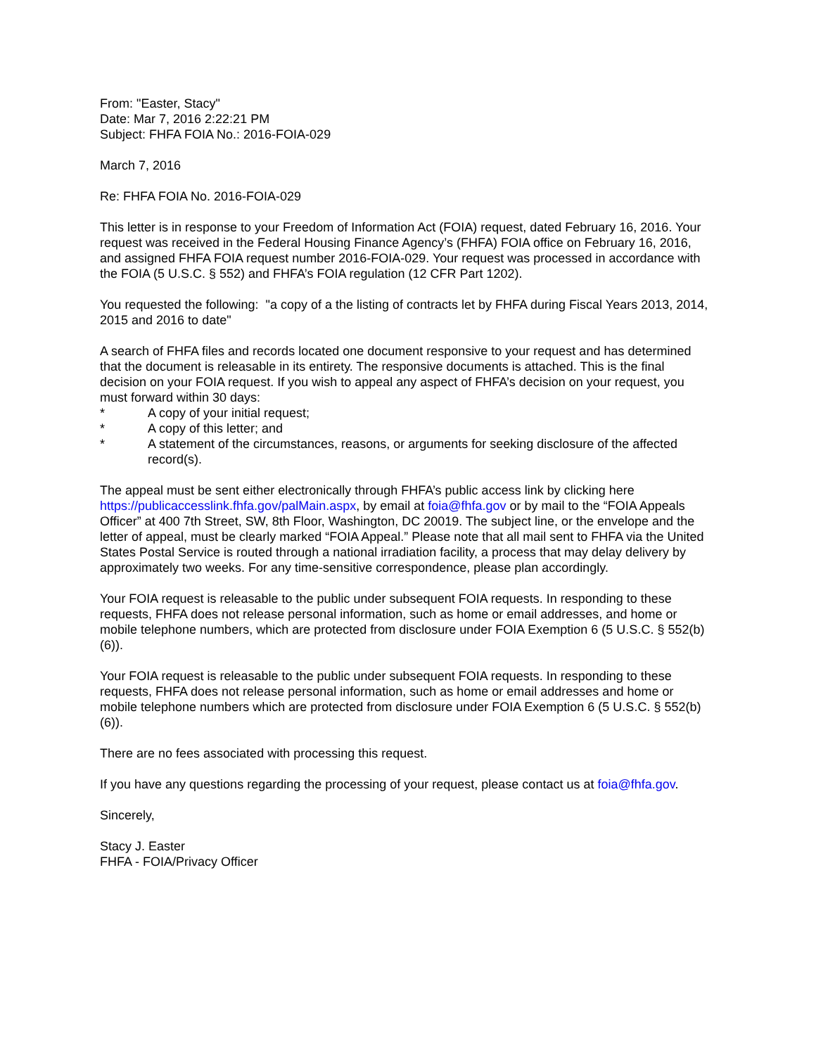From: "Easter, Stacy"
Date: Mar 7, 2016 2:22:21 PM
Subject: FHFA FOIA No.: 2016-FOIA-029
March 7, 2016
Re: FHFA FOIA No. 2016-FOIA-029
This letter is in response to your Freedom of Information Act (FOIA) request, dated February 16, 2016. Your request was received in the Federal Housing Finance Agency’s (FHFA) FOIA office on February 16, 2016, and assigned FHFA FOIA request number 2016-FOIA-029. Your request was processed in accordance with the FOIA (5 U.S.C. § 552) and FHFA’s FOIA regulation (12 CFR Part 1202).
You requested the following: "a copy of a the listing of contracts let by FHFA during Fiscal Years 2013, 2014, 2015 and 2016 to date"
A search of FHFA files and records located one document responsive to your request and has determined that the document is releasable in its entirety. The responsive documents is attached. This is the final decision on your FOIA request. If you wish to appeal any aspect of FHFA’s decision on your request, you must forward within 30 days:
* A copy of your initial request;
* A copy of this letter; and
* A statement of the circumstances, reasons, or arguments for seeking disclosure of the affected record(s).
The appeal must be sent either electronically through FHFA’s public access link by clicking here https://publicaccesslink.fhfa.gov/palMain.aspx, by email at foia@fhfa.gov or by mail to the “FOIA Appeals Officer” at 400 7th Street, SW, 8th Floor, Washington, DC 20019. The subject line, or the envelope and the letter of appeal, must be clearly marked “FOIA Appeal.” Please note that all mail sent to FHFA via the United States Postal Service is routed through a national irradiation facility, a process that may delay delivery by approximately two weeks. For any time-sensitive correspondence, please plan accordingly.
Your FOIA request is releasable to the public under subsequent FOIA requests. In responding to these requests, FHFA does not release personal information, such as home or email addresses, and home or mobile telephone numbers, which are protected from disclosure under FOIA Exemption 6 (5 U.S.C. § 552(b)(6)).
Your FOIA request is releasable to the public under subsequent FOIA requests. In responding to these requests, FHFA does not release personal information, such as home or email addresses and home or mobile telephone numbers which are protected from disclosure under FOIA Exemption 6 (5 U.S.C. § 552(b)(6)).
There are no fees associated with processing this request.
If you have any questions regarding the processing of your request, please contact us at foia@fhfa.gov.
Sincerely,
Stacy J. Easter
FHFA - FOIA/Privacy Officer